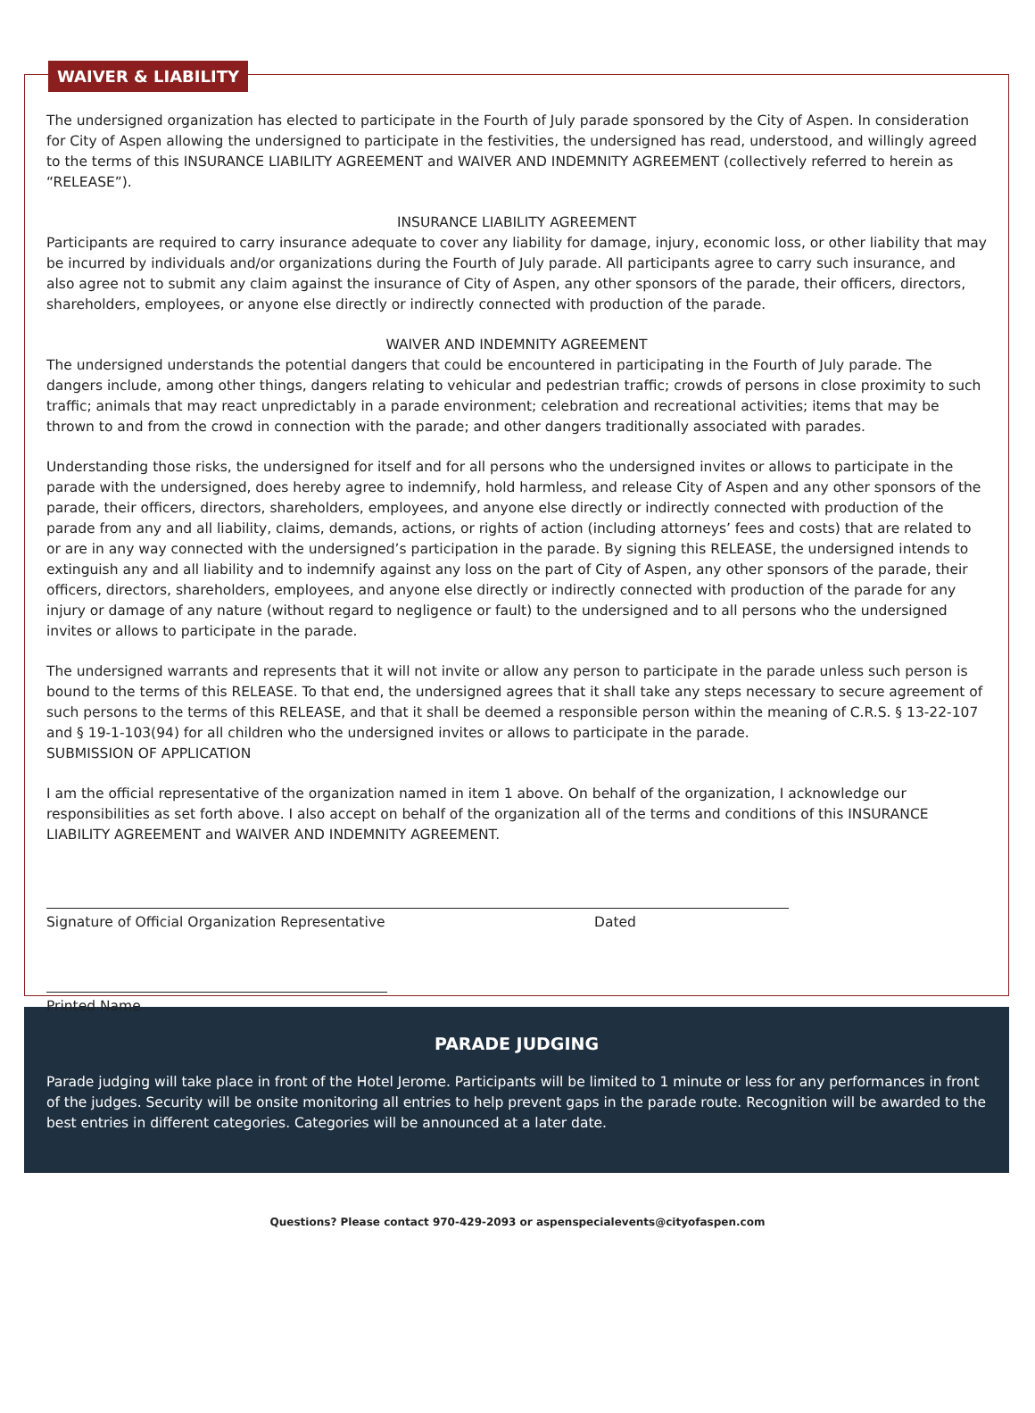WAIVER & LIABILITY
The undersigned organization has elected to participate in the Fourth of July parade sponsored by the City of Aspen. In consideration for City of Aspen allowing the undersigned to participate in the festivities, the undersigned has read, understood, and willingly agreed to the terms of this INSURANCE LIABILITY AGREEMENT and WAIVER AND INDEMNITY AGREEMENT (collectively referred to herein as “RELEASE”).
INSURANCE LIABILITY AGREEMENT
Participants are required to carry insurance adequate to cover any liability for damage, injury, economic loss, or other liability that may be incurred by individuals and/or organizations during the Fourth of July parade. All participants agree to carry such insurance, and also agree not to submit any claim against the insurance of City of Aspen, any other sponsors of the parade, their officers, directors, shareholders, employees, or anyone else directly or indirectly connected with production of the parade.
WAIVER AND INDEMNITY AGREEMENT
The undersigned understands the potential dangers that could be encountered in participating in the Fourth of July parade. The dangers include, among other things, dangers relating to vehicular and pedestrian traffic; crowds of persons in close proximity to such traffic; animals that may react unpredictably in a parade environment; celebration and recreational activities; items that may be thrown to and from the crowd in connection with the parade; and other dangers traditionally associated with parades.
Understanding those risks, the undersigned for itself and for all persons who the undersigned invites or allows to participate in the parade with the undersigned, does hereby agree to indemnify, hold harmless, and release City of Aspen and any other sponsors of the parade, their officers, directors, shareholders, employees, and anyone else directly or indirectly connected with production of the parade from any and all liability, claims, demands, actions, or rights of action (including attorneys’ fees and costs) that are related to or are in any way connected with the undersigned’s participation in the parade. By signing this RELEASE, the undersigned intends to extinguish any and all liability and to indemnify against any loss on the part of City of Aspen, any other sponsors of the parade, their officers, directors, shareholders, employees, and anyone else directly or indirectly connected with production of the parade for any injury or damage of any nature (without regard to negligence or fault) to the undersigned and to all persons who the undersigned invites or allows to participate in the parade.
The undersigned warrants and represents that it will not invite or allow any person to participate in the parade unless such person is bound to the terms of this RELEASE. To that end, the undersigned agrees that it shall take any steps necessary to secure agreement of such persons to the terms of this RELEASE, and that it shall be deemed a responsible person within the meaning of C.R.S. § 13-22-107 and § 19-1-103(94) for all children who the undersigned invites or allows to participate in the parade.
SUBMISSION OF APPLICATION
I am the official representative of the organization named in item 1 above. On behalf of the organization, I acknowledge our responsibilities as set forth above. I also accept on behalf of the organization all of the terms and conditions of this INSURANCE LIABILITY AGREEMENT and WAIVER AND INDEMNITY AGREEMENT.
Signature of Official Organization Representative Dated
Printed Name
PARADE JUDGING
Parade judging will take place in front of the Hotel Jerome. Participants will be limited to 1 minute or less for any performances in front of the judges. Security will be onsite monitoring all entries to help prevent gaps in the parade route. Recognition will be awarded to the best entries in different categories. Categories will be announced at a later date.
Questions? Please contact 970-429-2093 or aspenspecialevents@cityofaspen.com